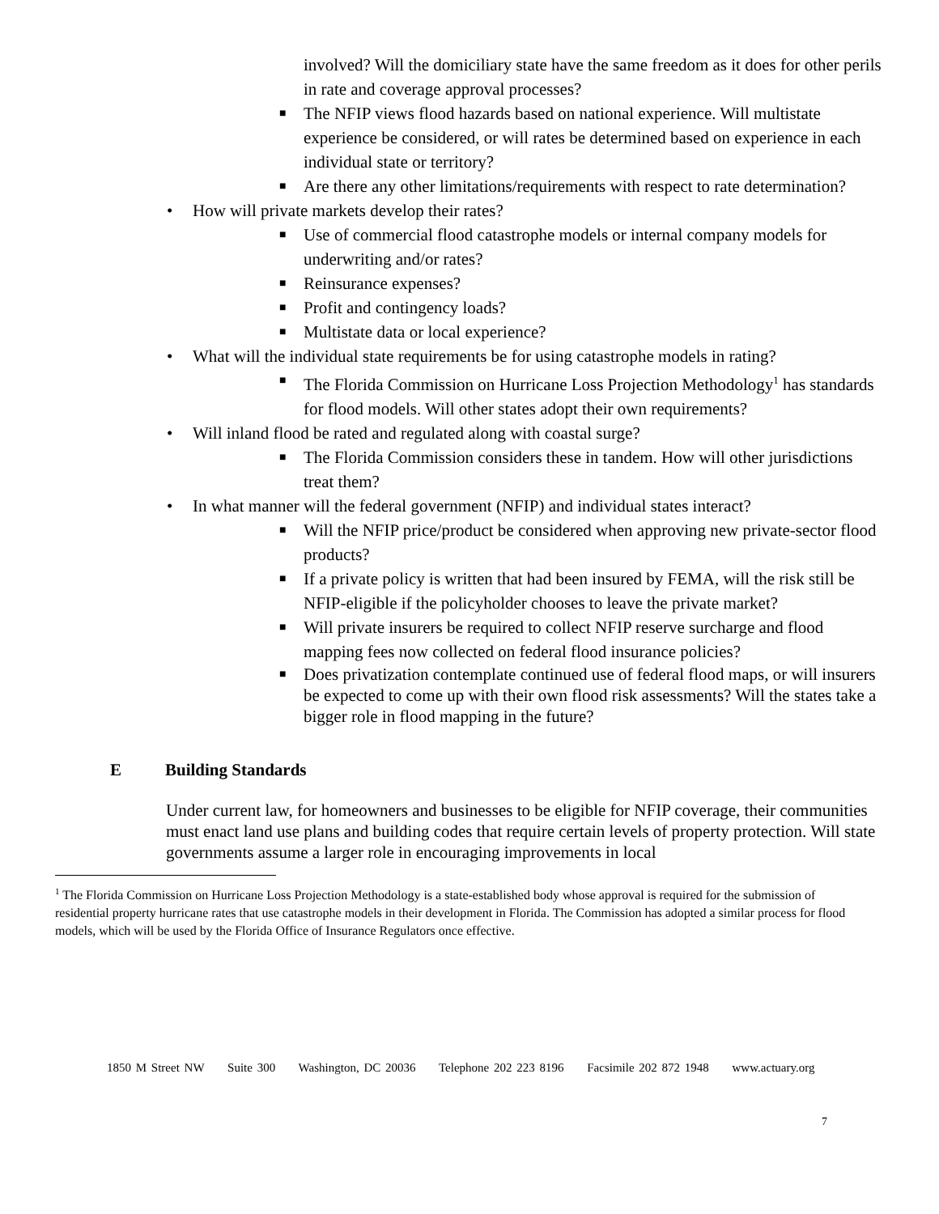involved? Will the domiciliary state have the same freedom as it does for other perils in rate and coverage approval processes?
■ The NFIP views flood hazards based on national experience. Will multistate experience be considered, or will rates be determined based on experience in each individual state or territory?
■ Are there any other limitations/requirements with respect to rate determination?
• How will private markets develop their rates?
■ Use of commercial flood catastrophe models or internal company models for underwriting and/or rates?
■ Reinsurance expenses?
■ Profit and contingency loads?
■ Multistate data or local experience?
• What will the individual state requirements be for using catastrophe models in rating?
■ The Florida Commission on Hurricane Loss Projection Methodology<sup>1</sup> has standards for flood models. Will other states adopt their own requirements?
• Will inland flood be rated and regulated along with coastal surge?
■ The Florida Commission considers these in tandem. How will other jurisdictions treat them?
• In what manner will the federal government (NFIP) and individual states interact?
■ Will the NFIP price/product be considered when approving new private-sector flood products?
■ If a private policy is written that had been insured by FEMA, will the risk still be NFIP-eligible if the policyholder chooses to leave the private market?
■ Will private insurers be required to collect NFIP reserve surcharge and flood mapping fees now collected on federal flood insurance policies?
■ Does privatization contemplate continued use of federal flood maps, or will insurers be expected to come up with their own flood risk assessments? Will the states take a bigger role in flood mapping in the future?
E Building Standards
Under current law, for homeowners and businesses to be eligible for NFIP coverage, their communities must enact land use plans and building codes that require certain levels of property protection. Will state governments assume a larger role in encouraging improvements in local
<sup>1</sup> The Florida Commission on Hurricane Loss Projection Methodology is a state-established body whose approval is required for the submission of residential property hurricane rates that use catastrophe models in their development in Florida. The Commission has adopted a similar process for flood models, which will be used by the Florida Office of Insurance Regulators once effective.
1850 M Street NW Suite 300 Washington, DC 20036 Telephone 202 223 8196 Facsimile 202 872 1948 www.actuary.org
7